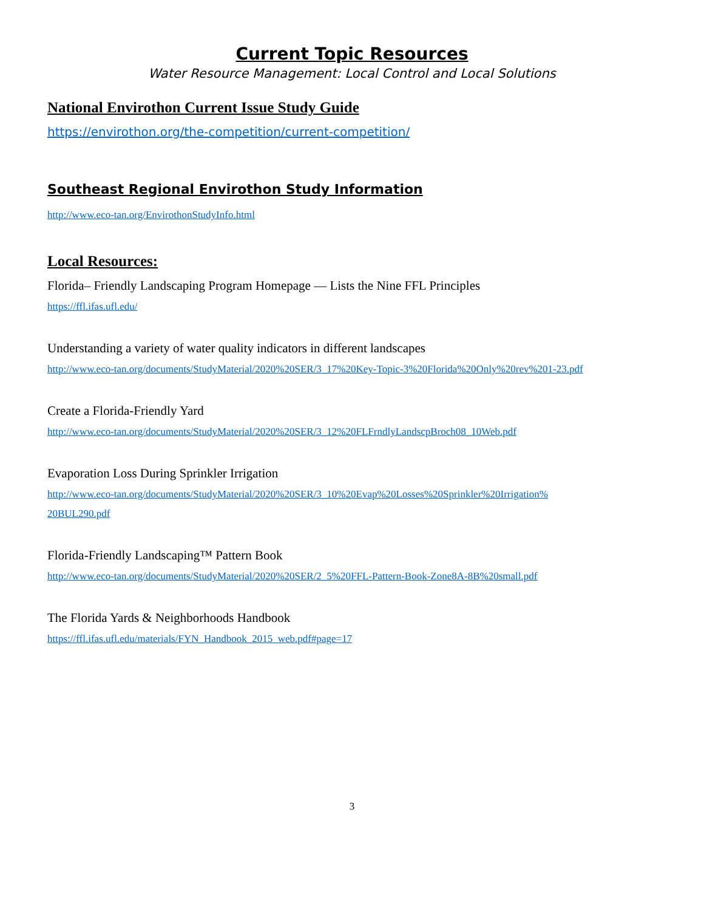Current Topic Resources
Water Resource Management: Local Control and Local Solutions
National Envirothon Current Issue Study Guide
https://envirothon.org/the-competition/current-competition/
Southeast Regional Envirothon Study Information
http://www.eco-tan.org/EnvirothonStudyInfo.html
Local Resources:
Florida– Friendly Landscaping Program Homepage — Lists the Nine FFL Principles
https://ffl.ifas.ufl.edu/
Understanding a variety of water quality indicators in different landscapes
http://www.eco-tan.org/documents/StudyMaterial/2020%20SER/3_17%20Key-Topic-3%20Florida%20Only%20rev%201-23.pdf
Create a Florida-Friendly Yard
http://www.eco-tan.org/documents/StudyMaterial/2020%20SER/3_12%20FLFrndlyLandscpBroch08_10Web.pdf
Evaporation Loss During Sprinkler Irrigation
http://www.eco-tan.org/documents/StudyMaterial/2020%20SER/3_10%20Evap%20Losses%20Sprinkler%20Irrigation%
20BUL290.pdf
Florida-Friendly Landscaping™ Pattern Book
http://www.eco-tan.org/documents/StudyMaterial/2020%20SER/2_5%20FFL-Pattern-Book-Zone8A-8B%20small.pdf
The Florida Yards & Neighborhoods Handbook
https://ffl.ifas.ufl.edu/materials/FYN_Handbook_2015_web.pdf#page=17
3